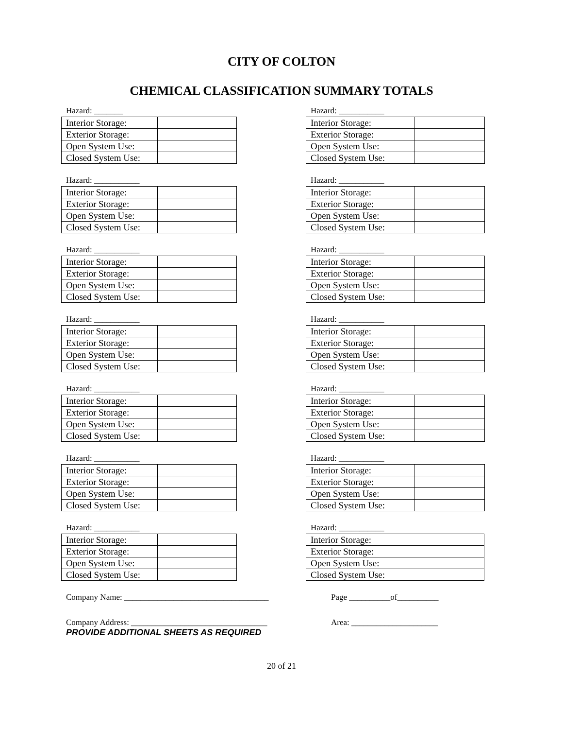CITY OF COLTON
CHEMICAL CLASSIFICATION SUMMARY TOTALS
Hazard: _______
| Interior Storage: | |
| Exterior Storage: | |
| Open System Use: | |
| Closed System Use: | |
Hazard: ___________
| Interior Storage: | |
| Exterior Storage: | |
| Open System Use: | |
| Closed System Use: | |
Hazard: ___________
| Interior Storage: | |
| Exterior Storage: | |
| Open System Use: | |
| Closed System Use: | |
Hazard: ___________
| Interior Storage: | |
| Exterior Storage: | |
| Open System Use: | |
| Closed System Use: | |
Hazard: ___________
| Interior Storage: | |
| Exterior Storage: | |
| Open System Use: | |
| Closed System Use: | |
Hazard: ___________
| Interior Storage: | |
| Exterior Storage: | |
| Open System Use: | |
| Closed System Use: | |
Hazard: ___________
| Interior Storage: | |
| Exterior Storage: | |
| Open System Use: | |
| Closed System Use: | |
Hazard: ___________
| Interior Storage: | |
| Exterior Storage: | |
| Open System Use: | |
| Closed System Use: | |
Hazard: ___________
| Interior Storage: | |
| Exterior Storage: | |
| Open System Use: | |
| Closed System Use: | |
Hazard: ___________
| Interior Storage: | |
| Exterior Storage: | |
| Open System Use: | |
| Closed System Use: | |
Hazard: ___________
| Interior Storage: | |
| Exterior Storage: | |
| Open System Use: | |
| Closed System Use: | |
Hazard: ___________
| Interior Storage: | |
| Exterior Storage: | |
| Open System Use: | |
| Closed System Use: | |
Hazard: ___________
| Interior Storage: | |
| Exterior Storage: | |
| Open System Use: | |
| Closed System Use: | |
Hazard: ___________
| Interior Storage: |
| Exterior Storage: |
| Open System Use: |
| Closed System Use: |
Company Name: ___________________________________ Page __________of__________
Company Address: _________________________________ Area: _____________________
PROVIDE ADDITIONAL SHEETS AS REQUIRED
20 of 21